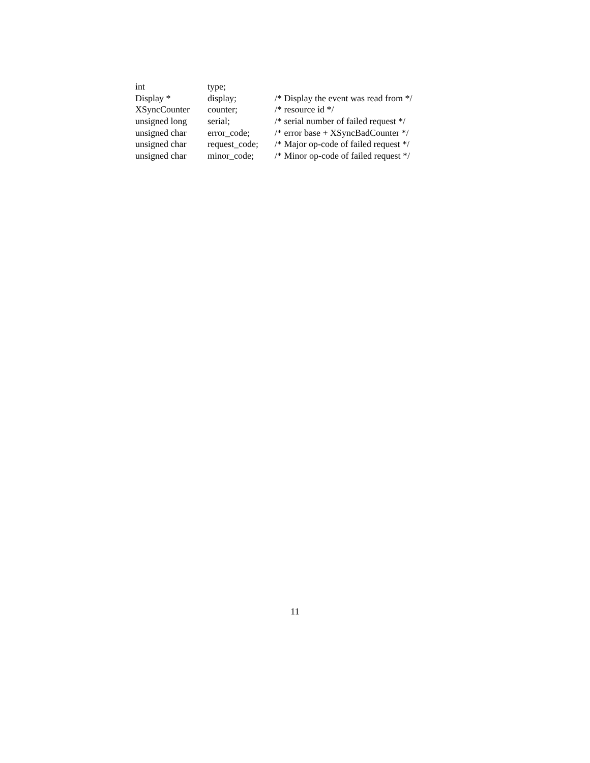| int | type; | |
| Display * | display; | /* Display the event was read from */ |
| XSyncCounter | counter; | /* resource id */ |
| unsigned long | serial; | /* serial number of failed request */ |
| unsigned char | error_code; | /* error base + XSyncBadCounter */ |
| unsigned char | request_code; | /* Major op-code of failed request */ |
| unsigned char | minor_code; | /* Minor op-code of failed request */ |
11